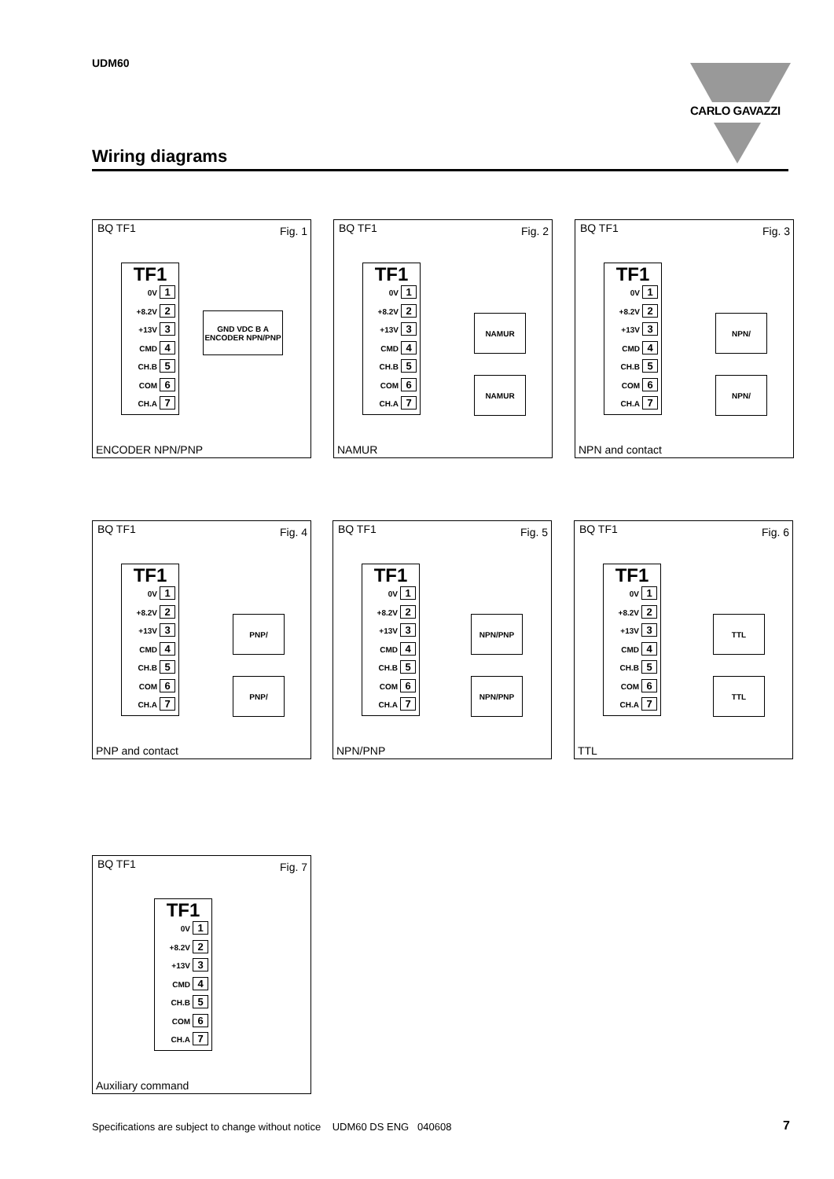UDM60 CARLO GAVAZZI
Wiring diagrams
BQ TF1 Fig. 1
TF1
0V 1
+8.2V 2
+13V 3
CMD 4
CH.B 5
COM 6
CH.A 7
GND VDC B A ENCODER NPN/PNP
ENCODER NPN/PNP
BQ TF1 Fig. 2
TF1
0V 1
+8.2V 2
+13V 3
CMD 4
CH.B 5
COM 6
CH.A 7
NAMUR
NAMUR
NAMUR
BQ TF1 Fig. 3
TF1
0V 1
+8.2V 2
+13V 3
CMD 4
CH.B 5
COM 6
CH.A 7
NPN/
NPN/
NPN and contact
BQ TF1 Fig. 4
TF1
0V 1
+8.2V 2
+13V 3
CMD 4
CH.B 5
COM 6
CH.A 7
PNP/
PNP/
PNP and contact
BQ TF1 Fig. 5
TF1
0V 1
+8.2V 2
+13V 3
CMD 4
CH.B 5
COM 6
CH.A 7
NPN/PNP
NPN/PNP
NPN/PNP
BQ TF1 Fig. 6
TF1
0V 1
+8.2V 2
+13V 3
CMD 4
CH.B 5
COM 6
CH.A 7
TTL
TTL
TTL
BQ TF1 Fig. 7
TF1
0V 1
+8.2V 2
+13V 3
CMD 4
CH.B 5
COM 6
CH.A 7
Auxiliary command
Specifications are subject to change without notice UDM60 DS ENG 040608
7